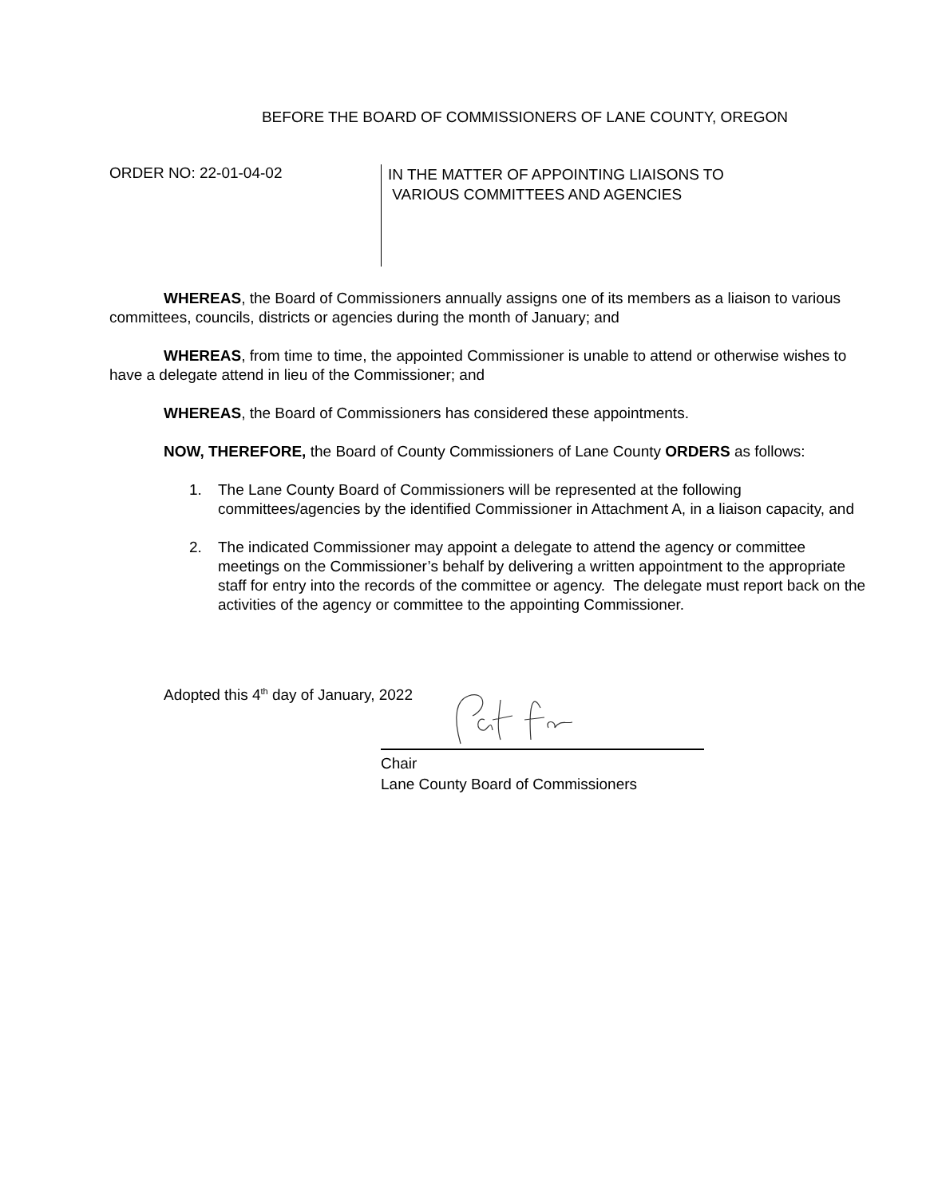BEFORE THE BOARD OF COMMISSIONERS OF LANE COUNTY, OREGON
ORDER NO: 22-01-04-02
IN THE MATTER OF APPOINTING LIAISONS TO
VARIOUS COMMITTEES AND AGENCIES
WHEREAS, the Board of Commissioners annually assigns one of its members as a liaison to various committees, councils, districts or agencies during the month of January; and
WHEREAS, from time to time, the appointed Commissioner is unable to attend or otherwise wishes to have a delegate attend in lieu of the Commissioner; and
WHEREAS, the Board of Commissioners has considered these appointments.
NOW, THEREFORE, the Board of County Commissioners of Lane County ORDERS as follows:
1. The Lane County Board of Commissioners will be represented at the following committees/agencies by the identified Commissioner in Attachment A, in a liaison capacity, and
2. The indicated Commissioner may appoint a delegate to attend the agency or committee meetings on the Commissioner’s behalf by delivering a written appointment to the appropriate staff for entry into the records of the committee or agency. The delegate must report back on the activities of the agency or committee to the appointing Commissioner.
Adopted this 4<sup>th</sup> day of January, 2022
Chair
Lane County Board of Commissioners